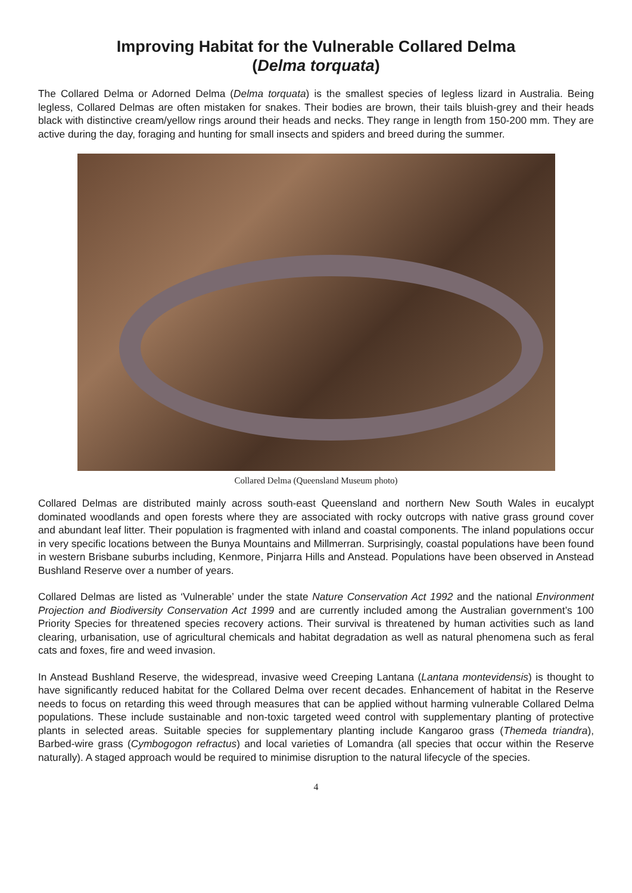Improving Habitat for the Vulnerable Collared Delma
(Delma torquata)
The Collared Delma or Adorned Delma (Delma torquata) is the smallest species of legless lizard in Australia. Being legless, Collared Delmas are often mistaken for snakes. Their bodies are brown, their tails bluish-grey and their heads black with distinctive cream/yellow rings around their heads and necks. They range in length from 150-200 mm. They are active during the day, foraging and hunting for small insects and spiders and breed during the summer.
Collared Delma (Queensland Museum photo)
Collared Delmas are distributed mainly across south-east Queensland and northern New South Wales in eucalypt dominated woodlands and open forests where they are associated with rocky outcrops with native grass ground cover and abundant leaf litter. Their population is fragmented with inland and coastal components. The inland populations occur in very specific locations between the Bunya Mountains and Millmerran. Surprisingly, coastal populations have been found in western Brisbane suburbs including, Kenmore, Pinjarra Hills and Anstead. Populations have been observed in Anstead Bushland Reserve over a number of years.
Collared Delmas are listed as ‘Vulnerable’ under the state Nature Conservation Act 1992 and the national Environment Projection and Biodiversity Conservation Act 1999 and are currently included among the Australian government’s 100 Priority Species for threatened species recovery actions. Their survival is threatened by human activities such as land clearing, urbanisation, use of agricultural chemicals and habitat degradation as well as natural phenomena such as feral cats and foxes, fire and weed invasion.
In Anstead Bushland Reserve, the widespread, invasive weed Creeping Lantana (Lantana montevidensis) is thought to have significantly reduced habitat for the Collared Delma over recent decades. Enhancement of habitat in the Reserve needs to focus on retarding this weed through measures that can be applied without harming vulnerable Collared Delma populations. These include sustainable and non-toxic targeted weed control with supplementary planting of protective plants in selected areas. Suitable species for supplementary planting include Kangaroo grass (Themeda triandra), Barbed-wire grass (Cymbogogon refractus) and local varieties of Lomandra (all species that occur within the Reserve naturally). A staged approach would be required to minimise disruption to the natural lifecycle of the species.
4